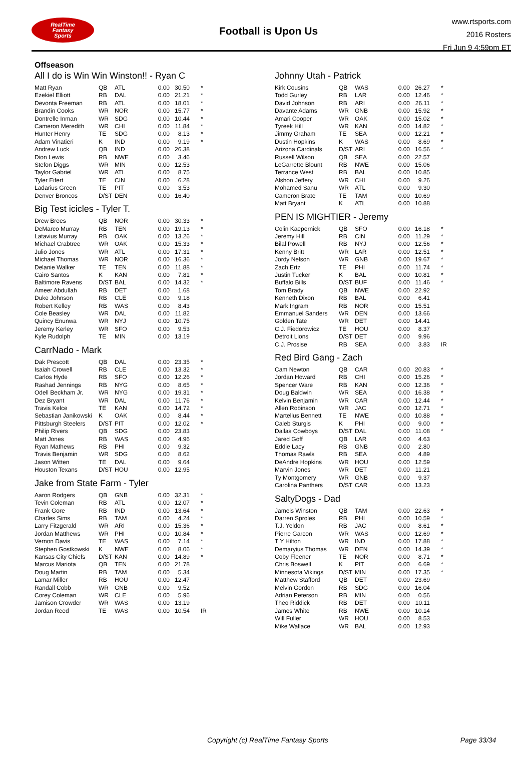RealTime
Fantasy
Sports
Football is Upon Us
www.rtsports.com
2016 Rosters
Fri Jun 9 4:59pm ET
Offseason
All I do is Win Win Winston!! - Ryan C
| Matt Ryan | QB | ATL | 0.00 | 30.50 | * |
| Ezekiel Elliott | RB | DAL | 0.00 | 21.21 | * |
| Devonta Freeman | RB | ATL | 0.00 | 18.01 | * |
| Brandin Cooks | WR | NOR | 0.00 | 15.77 | * |
| Dontrelle Inman | WR | SDG | 0.00 | 10.44 | * |
| Cameron Meredith | WR | CHI | 0.00 | 11.84 | * |
| Hunter Henry | TE | SDG | 0.00 | 8.13 | * |
| Adam Vinatieri | K | IND | 0.00 | 9.19 | * |
| Andrew Luck | QB | IND | 0.00 | 26.38 | |
| Dion Lewis | RB | NWE | 0.00 | 3.46 | |
| Stefon Diggs | WR | MIN | 0.00 | 12.53 | |
| Taylor Gabriel | WR | ATL | 0.00 | 8.75 | |
| Tyler Eifert | TE | CIN | 0.00 | 6.28 | |
| Ladarius Green | TE | PIT | 0.00 | 3.53 | |
| Denver Broncos | D/ST | DEN | 0.00 | 16.40 | |
Big Test icicles - Tyler T.
| Drew Brees | QB | NOR | 0.00 | 30.33 | * |
| DeMarco Murray | RB | TEN | 0.00 | 19.13 | * |
| Latavius Murray | RB | OAK | 0.00 | 13.26 | * |
| Michael Crabtree | WR | OAK | 0.00 | 15.33 | * |
| Julio Jones | WR | ATL | 0.00 | 17.31 | * |
| Michael Thomas | WR | NOR | 0.00 | 16.36 | * |
| Delanie Walker | TE | TEN | 0.00 | 11.88 | * |
| Cairo Santos | K | KAN | 0.00 | 7.81 | * |
| Baltimore Ravens | D/ST | BAL | 0.00 | 14.32 | * |
| Ameer Abdullah | RB | DET | 0.00 | 1.68 | |
| Duke Johnson | RB | CLE | 0.00 | 9.18 | |
| Robert Kelley | RB | WAS | 0.00 | 8.43 | |
| Cole Beasley | WR | DAL | 0.00 | 11.82 | |
| Quincy Enunwa | WR | NYJ | 0.00 | 10.75 | |
| Jeremy Kerley | WR | SFO | 0.00 | 9.53 | |
| Kyle Rudolph | TE | MIN | 0.00 | 13.19 | |
CarrNado - Mark
| Dak Prescott | QB | DAL | 0.00 | 23.35 | * |
| Isaiah Crowell | RB | CLE | 0.00 | 13.32 | * |
| Carlos Hyde | RB | SFO | 0.00 | 12.26 | * |
| Rashad Jennings | RB | NYG | 0.00 | 8.65 | * |
| Odell Beckham Jr. | WR | NYG | 0.00 | 19.31 | * |
| Dez Bryant | WR | DAL | 0.00 | 11.76 | * |
| Travis Kelce | TE | KAN | 0.00 | 14.72 | * |
| Sebastian Janikowski | K | OAK | 0.00 | 8.44 | * |
| Pittsburgh Steelers | D/ST | PIT | 0.00 | 12.02 | * |
| Philip Rivers | QB | SDG | 0.00 | 23.83 | |
| Matt Jones | RB | WAS | 0.00 | 4.96 | |
| Ryan Mathews | RB | PHI | 0.00 | 9.32 | |
| Travis Benjamin | WR | SDG | 0.00 | 8.62 | |
| Jason Witten | TE | DAL | 0.00 | 9.64 | |
| Houston Texans | D/ST | HOU | 0.00 | 12.95 | |
Jake from State Farm - Tyler
| Aaron Rodgers | QB | GNB | 0.00 | 32.31 | * |
| Tevin Coleman | RB | ATL | 0.00 | 12.07 | * |
| Frank Gore | RB | IND | 0.00 | 13.64 | * |
| Charles Sims | RB | TAM | 0.00 | 4.24 | * |
| Larry Fitzgerald | WR | ARI | 0.00 | 15.36 | * |
| Jordan Matthews | WR | PHI | 0.00 | 10.84 | * |
| Vernon Davis | TE | WAS | 0.00 | 7.14 | * |
| Stephen Gostkowski | K | NWE | 0.00 | 8.06 | * |
| Kansas City Chiefs | D/ST | KAN | 0.00 | 14.89 | * |
| Marcus Mariota | QB | TEN | 0.00 | 21.78 | |
| Doug Martin | RB | TAM | 0.00 | 5.34 | |
| Lamar Miller | RB | HOU | 0.00 | 12.47 | |
| Randall Cobb | WR | GNB | 0.00 | 9.52 | |
| Corey Coleman | WR | CLE | 0.00 | 5.96 | |
| Jamison Crowder | WR | WAS | 0.00 | 13.19 | |
| Jordan Reed | TE | WAS | 0.00 | 10.54 | IR |
Johnny Utah - Patrick
| Kirk Cousins | QB | WAS | 0.00 | 26.27 | * |
| Todd Gurley | RB | LAR | 0.00 | 12.46 | * |
| David Johnson | RB | ARI | 0.00 | 26.11 | * |
| Davante Adams | WR | GNB | 0.00 | 15.92 | * |
| Amari Cooper | WR | OAK | 0.00 | 15.02 | * |
| Tyreek Hill | WR | KAN | 0.00 | 14.82 | * |
| Jimmy Graham | TE | SEA | 0.00 | 12.21 | * |
| Dustin Hopkins | K | WAS | 0.00 | 8.69 | * |
| Arizona Cardinals | D/ST | ARI | 0.00 | 16.56 | * |
| Russell Wilson | QB | SEA | 0.00 | 22.57 | |
| LeGarrette Blount | RB | NWE | 0.00 | 15.06 | |
| Terrance West | RB | BAL | 0.00 | 10.85 | |
| Alshon Jeffery | WR | CHI | 0.00 | 9.26 | |
| Mohamed Sanu | WR | ATL | 0.00 | 9.30 | |
| Cameron Brate | TE | TAM | 0.00 | 10.69 | |
| Matt Bryant | K | ATL | 0.00 | 10.88 | |
PEN IS MIGHTIER - Jeremy
| Colin Kaepernick | QB | SFO | 0.00 | 16.18 | * |
| Jeremy Hill | RB | CIN | 0.00 | 11.29 | * |
| Bilal Powell | RB | NYJ | 0.00 | 12.56 | * |
| Kenny Britt | WR | LAR | 0.00 | 12.51 | * |
| Jordy Nelson | WR | GNB | 0.00 | 19.67 | * |
| Zach Ertz | TE | PHI | 0.00 | 11.74 | * |
| Justin Tucker | K | BAL | 0.00 | 10.81 | * |
| Buffalo Bills | D/ST | BUF | 0.00 | 11.46 | * |
| Tom Brady | QB | NWE | 0.00 | 22.92 | |
| Kenneth Dixon | RB | BAL | 0.00 | 6.41 | |
| Mark Ingram | RB | NOR | 0.00 | 15.51 | |
| Emmanuel Sanders | WR | DEN | 0.00 | 13.66 | |
| Golden Tate | WR | DET | 0.00 | 14.41 | |
| C.J. Fiedorowicz | TE | HOU | 0.00 | 8.37 | |
| Detroit Lions | D/ST | DET | 0.00 | 9.96 | |
| C.J. Prosise | RB | SEA | 0.00 | 3.83 | IR |
Red Bird Gang - Zach
| Cam Newton | QB | CAR | 0.00 | 20.83 | * |
| Jordan Howard | RB | CHI | 0.00 | 15.26 | * |
| Spencer Ware | RB | KAN | 0.00 | 12.36 | * |
| Doug Baldwin | WR | SEA | 0.00 | 16.38 | * |
| Kelvin Benjamin | WR | CAR | 0.00 | 12.44 | * |
| Allen Robinson | WR | JAC | 0.00 | 12.71 | * |
| Martellus Bennett | TE | NWE | 0.00 | 10.88 | * |
| Caleb Sturgis | K | PHI | 0.00 | 9.00 | * |
| Dallas Cowboys | D/ST | DAL | 0.00 | 11.08 | * |
| Jared Goff | QB | LAR | 0.00 | 4.63 | |
| Eddie Lacy | RB | GNB | 0.00 | 2.80 | |
| Thomas Rawls | RB | SEA | 0.00 | 4.89 | |
| DeAndre Hopkins | WR | HOU | 0.00 | 12.59 | |
| Marvin Jones | WR | DET | 0.00 | 11.21 | |
| Ty Montgomery | WR | GNB | 0.00 | 9.37 | |
| Carolina Panthers | D/ST | CAR | 0.00 | 13.23 | |
SaltyDogs - Dad
| Jameis Winston | QB | TAM | 0.00 | 22.63 | * |
| Darren Sproles | RB | PHI | 0.00 | 10.59 | * |
| T.J. Yeldon | RB | JAC | 0.00 | 8.61 | * |
| Pierre Garcon | WR | WAS | 0.00 | 12.69 | * |
| T Y Hilton | WR | IND | 0.00 | 17.88 | * |
| Demaryius Thomas | WR | DEN | 0.00 | 14.39 | * |
| Coby Fleener | TE | NOR | 0.00 | 8.71 | * |
| Chris Boswell | K | PIT | 0.00 | 6.69 | * |
| Minnesota Vikings | D/ST | MIN | 0.00 | 17.35 | * |
| Matthew Stafford | QB | DET | 0.00 | 23.69 | |
| Melvin Gordon | RB | SDG | 0.00 | 16.04 | |
| Adrian Peterson | RB | MIN | 0.00 | 0.56 | |
| Theo Riddick | RB | DET | 0.00 | 10.11 | |
| James White | RB | NWE | 0.00 | 10.14 | |
| Will Fuller | WR | HOU | 0.00 | 8.53 | |
| Mike Wallace | WR | BAL | 0.00 | 12.93 | |
Copyright (c) RealTime Fantasy Sports Page 33/34